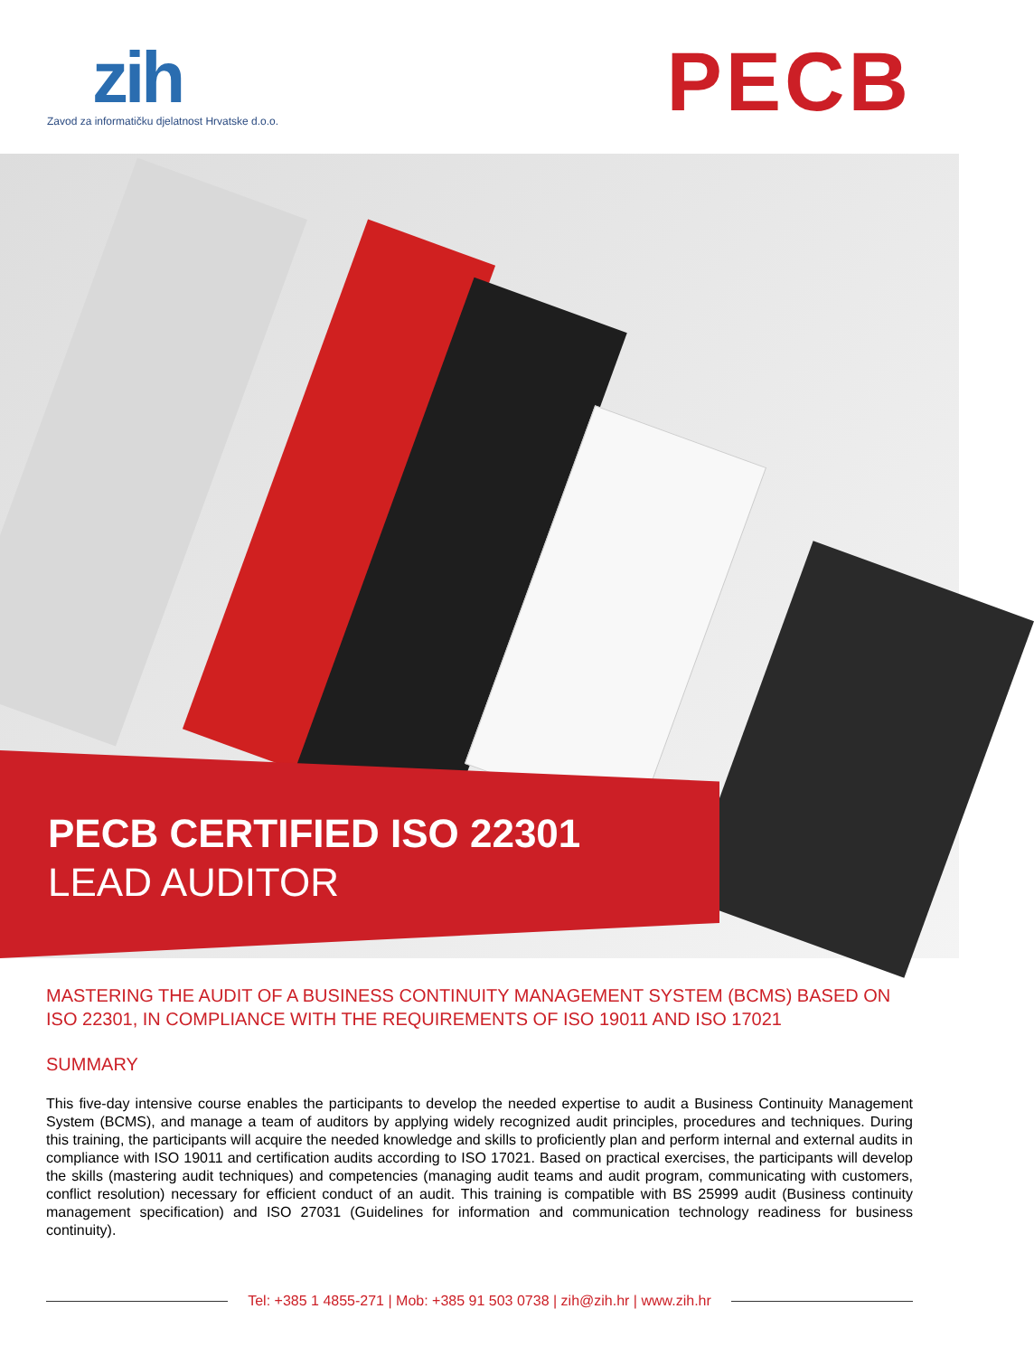zih
Zavod za informatičku djelatnost Hrvatske d.o.o.
PECB
PECB CERTIFIED ISO 22301
LEAD AUDITOR
MASTERING THE AUDIT OF A BUSINESS CONTINUITY MANAGEMENT SYSTEM (BCMS) BASED ON ISO 22301, IN COMPLIANCE WITH THE REQUIREMENTS OF ISO 19011 AND ISO 17021
SUMMARY
This five-day intensive course enables the participants to develop the needed expertise to audit a Business Continuity Management System (BCMS), and manage a team of auditors by applying widely recognized audit principles, procedures and techniques. During this training, the participants will acquire the needed knowledge and skills to proficiently plan and perform internal and external audits in compliance with ISO 19011 and certification audits according to ISO 17021. Based on practical exercises, the participants will develop the skills (mastering audit techniques) and competencies (managing audit teams and audit program, communicating with customers, conflict resolution) necessary for efficient conduct of an audit. This training is compatible with BS 25999 audit (Business continuity management specification) and ISO 27031 (Guidelines for information and communication technology readiness for business continuity).
Tel: +385 1 4855-271 | Mob: +385 91 503 0738 | zih@zih.hr | www.zih.hr